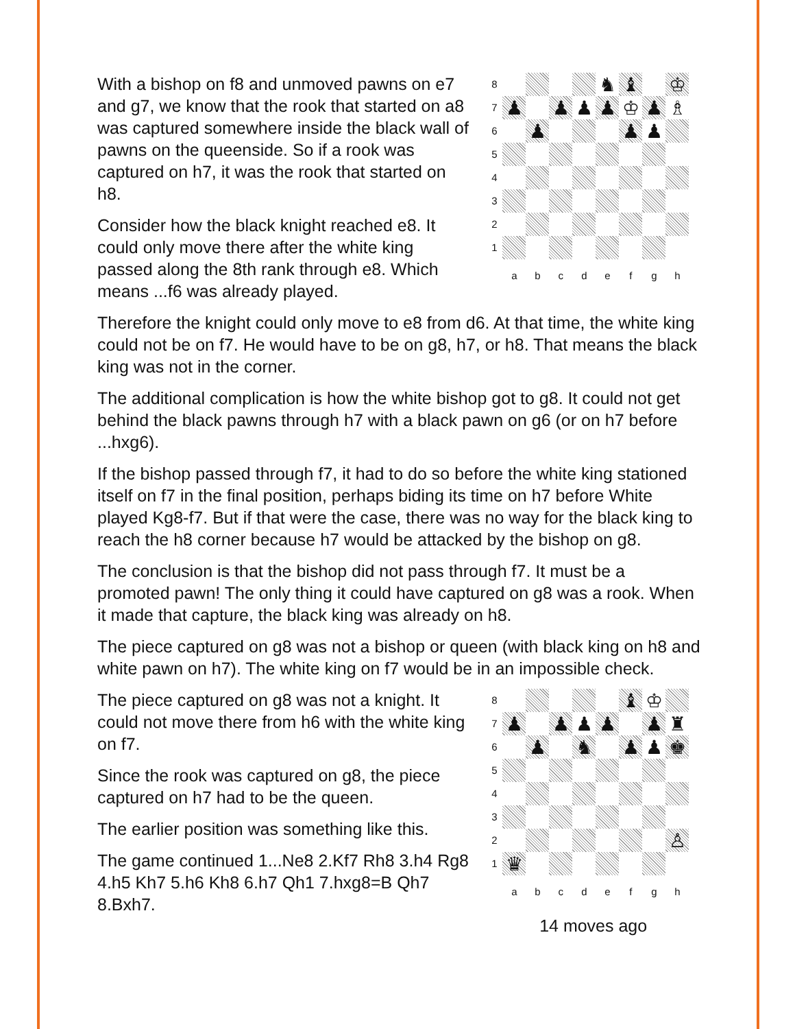With a bishop on f8 and unmoved pawns on e7 and g7, we know that the rook that started on a8 was captured somewhere inside the black wall of pawns on the queenside. So if a rook was captured on h7, it was the rook that started on h8.
Consider how the black knight reached e8. It could only move there after the white king passed along the 8th rank through e8. Which means ...f6 was already played.
| 8 | | | | | ♞ | ♝ | | ♔ |
| 7 | ♟ | | ♟ | ♟ | ♟ | ♔ | ♟ | ♗ |
| 6 | | ♟ | | | | ♟ | ♟ | |
| 5 | | | | | | | | |
| 4 | | | | | | | | |
| 3 | | | | | | | | |
| 2 | | | | | | | | |
| 1 | | | | | | | | |
| | a | b | c | d | e | f | g | h |
Therefore the knight could only move to e8 from d6. At that time, the white king could not be on f7. He would have to be on g8, h7, or h8. That means the black king was not in the corner.
The additional complication is how the white bishop got to g8. It could not get behind the black pawns through h7 with a black pawn on g6 (or on h7 before ...hxg6).
If the bishop passed through f7, it had to do so before the white king stationed itself on f7 in the final position, perhaps biding its time on h7 before White played Kg8-f7. But if that were the case, there was no way for the black king to reach the h8 corner because h7 would be attacked by the bishop on g8.
The conclusion is that the bishop did not pass through f7. It must be a promoted pawn! The only thing it could have captured on g8 was a rook. When it made that capture, the black king was already on h8.
The piece captured on g8 was not a bishop or queen (with black king on h8 and white pawn on h7). The white king on f7 would be in an impossible check.
The piece captured on g8 was not a knight. It could not move there from h6 with the white king on f7.
Since the rook was captured on g8, the piece captured on h7 had to be the queen.
The earlier position was something like this.
The game continued 1...Ne8 2.Kf7 Rh8 3.h4 Rg8 4.h5 Kh7 5.h6 Kh8 6.h7 Qh1 7.hxg8=B Qh7 8.Bxh7.
| 8 | | | | | | ♝ | ♔ | |
| 7 | ♟ | | ♟ | ♟ | ♟ | | ♟ | ♜ |
| 6 | | ♟ | | ♞ | | ♟ | ♟ | ♚ |
| 5 | | | | | | | | |
| 4 | | | | | | | | |
| 3 | | | | | | | | |
| 2 | | | | | | | | ♙ |
| 1 | ♛ | | | | | | | |
| | a | b | c | d | e | f | g | h |
14 moves ago